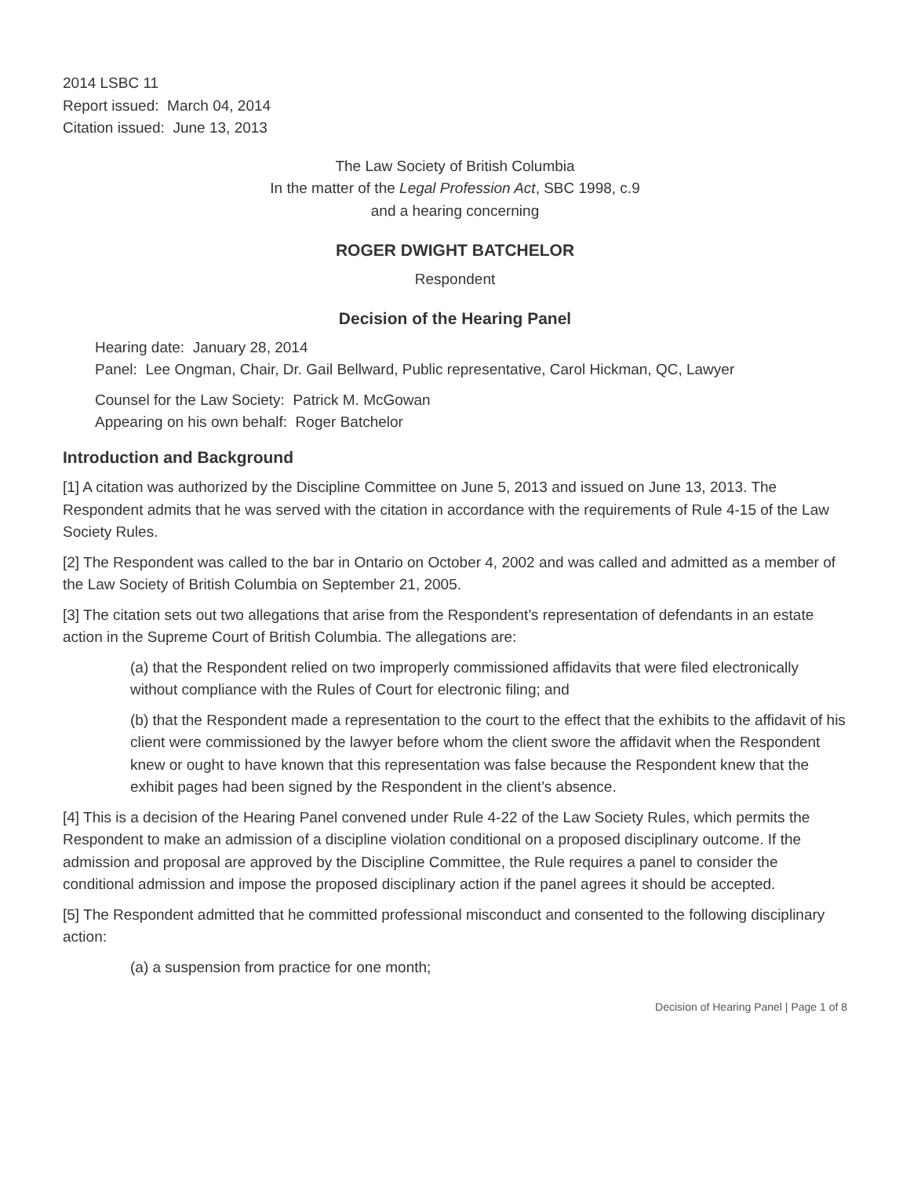2014 LSBC 11
Report issued: March 04, 2014
Citation issued: June 13, 2013
The Law Society of British Columbia
In the matter of the Legal Profession Act, SBC 1998, c.9
and a hearing concerning
ROGER DWIGHT BATCHELOR
Respondent
Decision of the Hearing Panel
Hearing date: January 28, 2014
Panel: Lee Ongman, Chair, Dr. Gail Bellward, Public representative, Carol Hickman, QC, Lawyer
Counsel for the Law Society: Patrick M. McGowan
Appearing on his own behalf: Roger Batchelor
Introduction and Background
[1] A citation was authorized by the Discipline Committee on June 5, 2013 and issued on June 13, 2013. The Respondent admits that he was served with the citation in accordance with the requirements of Rule 4-15 of the Law Society Rules.
[2] The Respondent was called to the bar in Ontario on October 4, 2002 and was called and admitted as a member of the Law Society of British Columbia on September 21, 2005.
[3] The citation sets out two allegations that arise from the Respondent’s representation of defendants in an estate action in the Supreme Court of British Columbia. The allegations are:
(a) that the Respondent relied on two improperly commissioned affidavits that were filed electronically without compliance with the Rules of Court for electronic filing; and
(b) that the Respondent made a representation to the court to the effect that the exhibits to the affidavit of his client were commissioned by the lawyer before whom the client swore the affidavit when the Respondent knew or ought to have known that this representation was false because the Respondent knew that the exhibit pages had been signed by the Respondent in the client’s absence.
[4] This is a decision of the Hearing Panel convened under Rule 4-22 of the Law Society Rules, which permits the Respondent to make an admission of a discipline violation conditional on a proposed disciplinary outcome. If the admission and proposal are approved by the Discipline Committee, the Rule requires a panel to consider the conditional admission and impose the proposed disciplinary action if the panel agrees it should be accepted.
[5] The Respondent admitted that he committed professional misconduct and consented to the following disciplinary action:
(a) a suspension from practice for one month;
Decision of Hearing Panel | Page 1 of 8